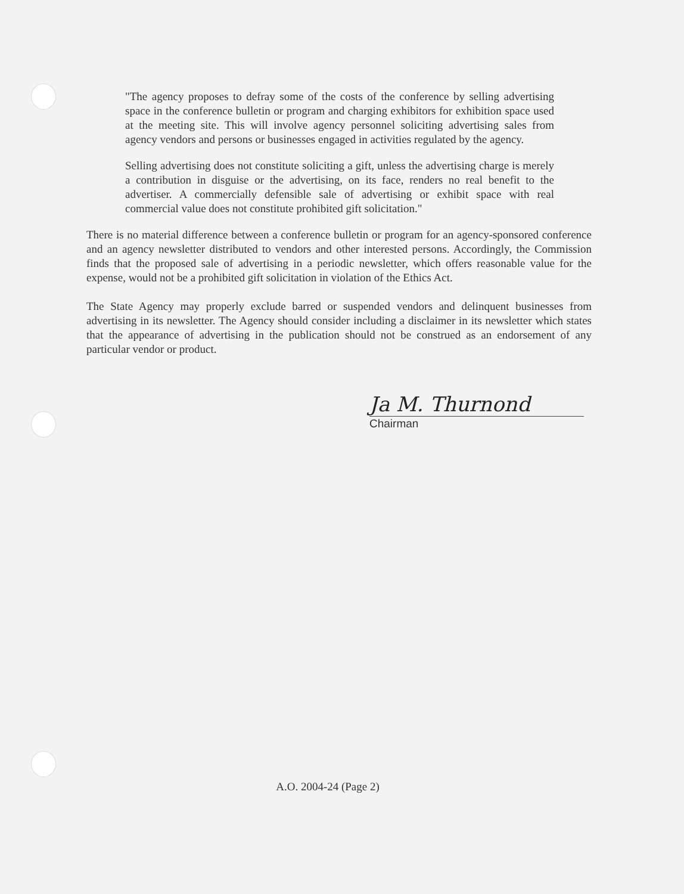"The agency proposes to defray some of the costs of the conference by selling advertising space in the conference bulletin or program and charging exhibitors for exhibition space used at the meeting site. This will involve agency personnel soliciting advertising sales from agency vendors and persons or businesses engaged in activities regulated by the agency.
Selling advertising does not constitute soliciting a gift, unless the advertising charge is merely a contribution in disguise or the advertising, on its face, renders no real benefit to the advertiser. A commercially defensible sale of advertising or exhibit space with real commercial value does not constitute prohibited gift solicitation."
There is no material difference between a conference bulletin or program for an agency-sponsored conference and an agency newsletter distributed to vendors and other interested persons. Accordingly, the Commission finds that the proposed sale of advertising in a periodic newsletter, which offers reasonable value for the expense, would not be a prohibited gift solicitation in violation of the Ethics Act.
The State Agency may properly exclude barred or suspended vendors and delinquent businesses from advertising in its newsletter. The Agency should consider including a disclaimer in its newsletter which states that the appearance of advertising in the publication should not be construed as an endorsement of any particular vendor or product.
Ja M. Thurnond
Chairman
A.O. 2004-24 (Page 2)